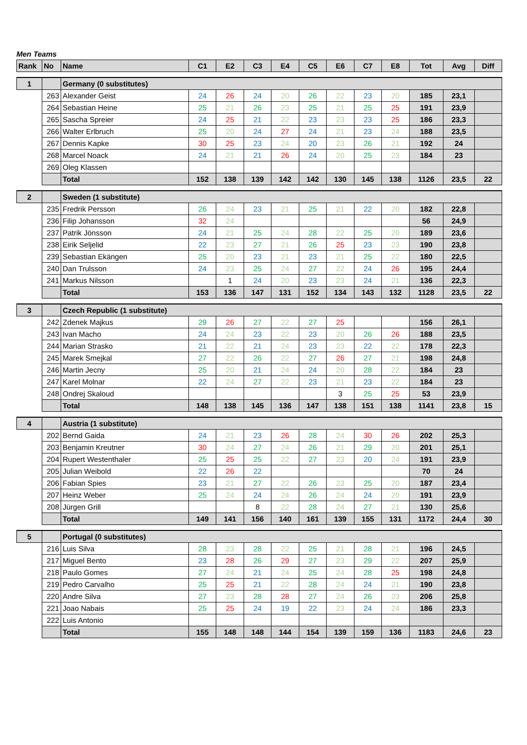Men Teams
| Rank | No | Name | C1 | E2 | C3 | E4 | C5 | E6 | C7 | E8 | Tot | Avg | Diff |
| --- | --- | --- | --- | --- | --- | --- | --- | --- | --- | --- | --- | --- | --- |
| 1 | | Germany (0 substitutes) | | | | | | | | | | | |
| | 263 | Alexander Geist | 24 | 26 | 24 | 20 | 26 | 22 | 23 | 20 | 185 | 23,1 | |
| | 264 | Sebastian Heine | 25 | 21 | 26 | 23 | 25 | 21 | 25 | 25 | 191 | 23,9 | |
| | 265 | Sascha Spreier | 24 | 25 | 21 | 22 | 23 | 23 | 23 | 25 | 186 | 23,3 | |
| | 266 | Walter Erlbruch | 25 | 20 | 24 | 27 | 24 | 21 | 23 | 24 | 188 | 23,5 | |
| | 267 | Dennis Kapke | 30 | 25 | 23 | 24 | 20 | 23 | 26 | 21 | 192 | 24 | |
| | 268 | Marcel Noack | 24 | 21 | 21 | 26 | 24 | 20 | 25 | 23 | 184 | 23 | |
| | 269 | Oleg Klassen | | | | | | | | | | | |
| | | Total | 152 | 138 | 139 | 142 | 142 | 130 | 145 | 138 | 1126 | 23,5 | 22 |
| 2 | | Sweden (1 substitute) | | | | | | | | | | | |
| | 235 | Fredrik Persson | 26 | 24 | 23 | 21 | 25 | 21 | 22 | 20 | 182 | 22,8 | |
| | 236 | Filip Johansson | 32 | 24 | | | | | | | 56 | 24,9 | |
| | 237 | Patrik Jönsson | 24 | 21 | 25 | 24 | 28 | 22 | 25 | 20 | 189 | 23,6 | |
| | 238 | Eirik Seljelid | 22 | 23 | 27 | 21 | 26 | 25 | 23 | 23 | 190 | 23,8 | |
| | 239 | Sebastian Ekängen | 25 | 20 | 23 | 21 | 23 | 21 | 25 | 22 | 180 | 22,5 | |
| | 240 | Dan Trulsson | 24 | 23 | 25 | 24 | 27 | 22 | 24 | 26 | 195 | 24,4 | |
| | 241 | Markus Nilsson | | 1 | 24 | 20 | 23 | 23 | 24 | 21 | 136 | 22,3 | |
| | | Total | 153 | 136 | 147 | 131 | 152 | 134 | 143 | 132 | 1128 | 23,5 | 22 |
| 3 | | Czech Republic (1 substitute) | | | | | | | | | | | |
| | 242 | Zdenek Majkus | 29 | 26 | 27 | 22 | 27 | 25 | | | 156 | 26,1 | |
| | 243 | Ivan Macho | 24 | 24 | 23 | 22 | 23 | 20 | 26 | 26 | 188 | 23,5 | |
| | 244 | Marian Strasko | 21 | 22 | 21 | 24 | 23 | 23 | 22 | 22 | 178 | 22,3 | |
| | 245 | Marek Smejkal | 27 | 22 | 26 | 22 | 27 | 26 | 27 | 21 | 198 | 24,8 | |
| | 246 | Martin Jecny | 25 | 20 | 21 | 24 | 24 | 20 | 28 | 22 | 184 | 23 | |
| | 247 | Karel Molnar | 22 | 24 | 27 | 22 | 23 | 21 | 23 | 22 | 184 | 23 | |
| | 248 | Ondrej Skaloud | | | | | | 3 | 25 | 25 | 53 | 23,9 | |
| | | Total | 148 | 138 | 145 | 136 | 147 | 138 | 151 | 138 | 1141 | 23,8 | 15 |
| 4 | | Austria (1 substitute) | | | | | | | | | | | |
| | 202 | Bernd Gaida | 24 | 21 | 23 | 26 | 28 | 24 | 30 | 26 | 202 | 25,3 | |
| | 203 | Benjamin Kreutner | 30 | 24 | 27 | 24 | 26 | 21 | 29 | 20 | 201 | 25,1 | |
| | 204 | Rupert Westenthaler | 25 | 25 | 25 | 22 | 27 | 23 | 20 | 24 | 191 | 23,9 | |
| | 205 | Julian Weibold | 22 | 26 | 22 | | | | | | 70 | 24 | |
| | 206 | Fabian Spies | 23 | 21 | 27 | 22 | 26 | 23 | 25 | 20 | 187 | 23,4 | |
| | 207 | Heinz Weber | 25 | 24 | 24 | 24 | 26 | 24 | 24 | 20 | 191 | 23,9 | |
| | 208 | Jürgen Grill | | | 8 | 22 | 28 | 24 | 27 | 21 | 130 | 25,6 | |
| | | Total | 149 | 141 | 156 | 140 | 161 | 139 | 155 | 131 | 1172 | 24,4 | 30 |
| 5 | | Portugal (0 substitutes) | | | | | | | | | | | |
| | 216 | Luis Silva | 28 | 23 | 28 | 22 | 25 | 21 | 28 | 21 | 196 | 24,5 | |
| | 217 | Miguel Bento | 23 | 28 | 26 | 29 | 27 | 23 | 29 | 22 | 207 | 25,9 | |
| | 218 | Paulo Gomes | 27 | 24 | 21 | 24 | 25 | 24 | 28 | 25 | 198 | 24,8 | |
| | 219 | Pedro Carvalho | 25 | 25 | 21 | 22 | 28 | 24 | 24 | 21 | 190 | 23,8 | |
| | 220 | Andre Silva | 27 | 23 | 28 | 28 | 27 | 24 | 26 | 23 | 206 | 25,8 | |
| | 221 | Joao Nabais | 25 | 25 | 24 | 19 | 22 | 23 | 24 | 24 | 186 | 23,3 | |
| | 222 | Luis Antonio | | | | | | | | | | | |
| | | Total | 155 | 148 | 148 | 144 | 154 | 139 | 159 | 136 | 1183 | 24,6 | 23 |